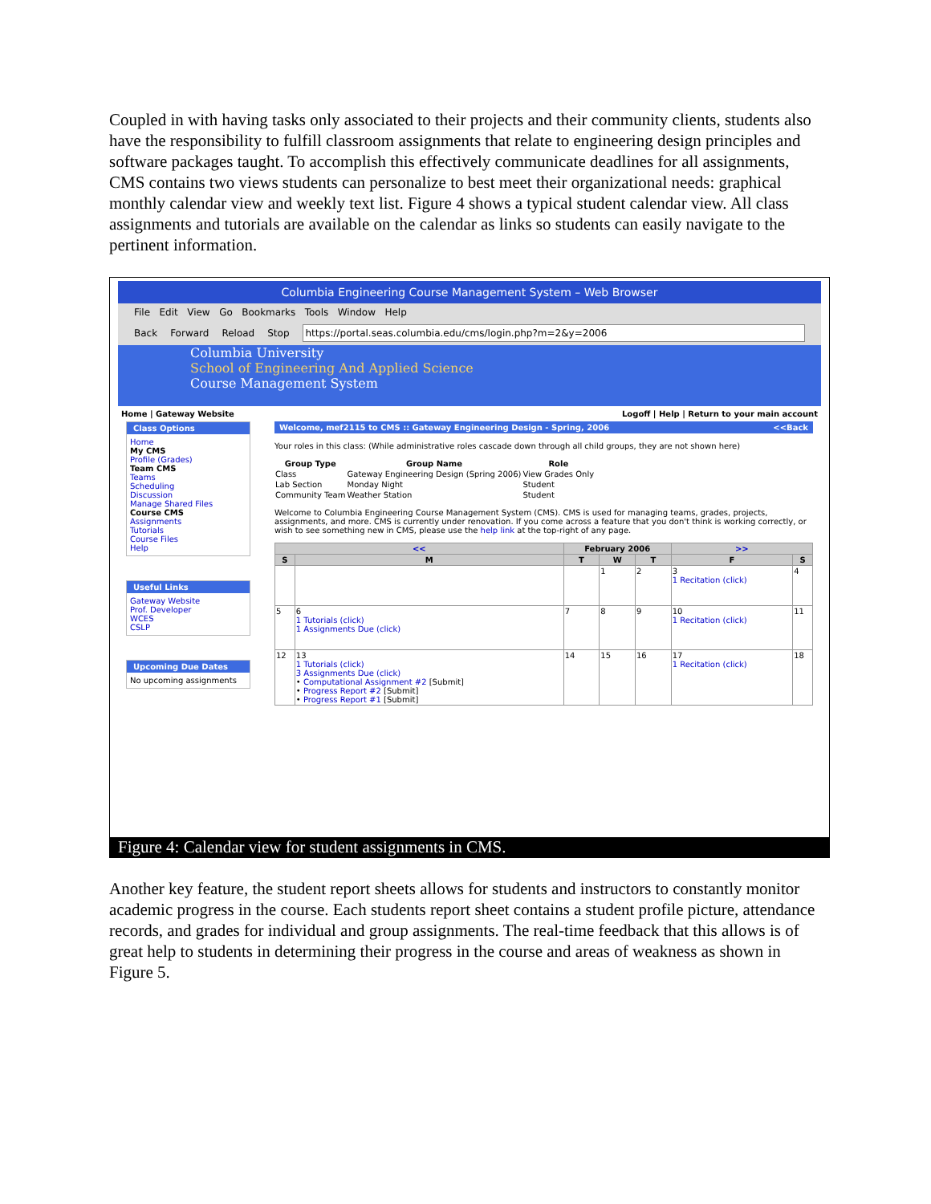Coupled in with having tasks only associated to their projects and their community clients, students also have the responsibility to fulfill classroom assignments that relate to engineering design principles and software packages taught. To accomplish this effectively communicate deadlines for all assignments, CMS contains two views students can personalize to best meet their organizational needs: graphical monthly calendar view and weekly text list. Figure 4 shows a typical student calendar view. All class assignments and tutorials are available on the calendar as links so students can easily navigate to the pertinent information.
Columbia Engineering Course Management System – Web Browser
File Edit View Go Bookmarks Tools Window Help
Back Forward Reload Stop https://portal.seas.columbia.edu/cms/login.php?m=2&y=2006
Columbia University
School of Engineering And Applied Science
Course Management System
Home | Gateway Website Logoff | Help | Return to your main account
Class Options
Home
My CMS
Profile (Grades)
Team CMS
Teams
Scheduling
Discussion
Manage Shared Files
Course CMS
Assignments
Tutorials
Course Files
Help
Useful Links
Gateway Website
Prof. Developer
WCES
CSLP
Upcoming Due Dates
No upcoming assignments
Welcome, mef2115 to CMS :: Gateway Engineering Design - Spring, 2006 <<Back
Your roles in this class: (While administrative roles cascade down through all child groups, they are not shown here)
| Group Type | Group Name | Role |
| --- | --- | --- |
| Class | Gateway Engineering Design (Spring 2006) | View Grades Only |
| Lab Section | Monday Night | Student |
| Community Team | Weather Station | Student |
Welcome to Columbia Engineering Course Management System (CMS). CMS is used for managing teams, grades, projects, assignments, and more. CMS is currently under renovation. If you come across a feature that you don't think is working correctly, or wish to see something new in CMS, please use the help link at the top-right of any page.
| << | | February 2006 | | | >> | |
| --- | --- | --- | --- | --- | --- | --- |
| S | M | T | W | T | F | S |
| | | | 1 | 2 | 3 1 Recitation (click) | 4 |
| 5 | 6 1 Tutorials (click) 1 Assignments Due (click) | 7 | 8 | 9 | 10 1 Recitation (click) | 11 |
| 12 | 13 1 Tutorials (click) 3 Assignments Due (click) • Computational Assignment #2 [Submit] • Progress Report #2 [Submit] • Progress Report #1 [Submit] | 14 | 15 | 16 | 17 1 Recitation (click) | 18 |
Figure 4: Calendar view for student assignments in CMS.
Another key feature, the student report sheets allows for students and instructors to constantly monitor academic progress in the course. Each students report sheet contains a student profile picture, attendance records, and grades for individual and group assignments. The real-time feedback that this allows is of great help to students in determining their progress in the course and areas of weakness as shown in Figure 5.